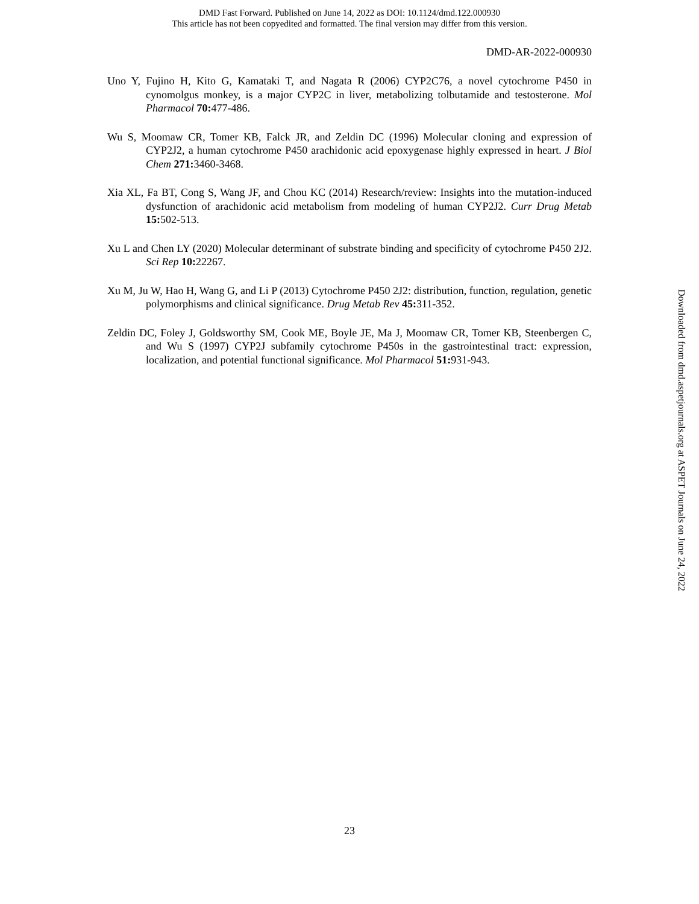DMD Fast Forward. Published on June 14, 2022 as DOI: 10.1124/dmd.122.000930
This article has not been copyedited and formatted. The final version may differ from this version.
DMD-AR-2022-000930
Uno Y, Fujino H, Kito G, Kamataki T, and Nagata R (2006) CYP2C76, a novel cytochrome P450 in cynomolgus monkey, is a major CYP2C in liver, metabolizing tolbutamide and testosterone. Mol Pharmacol 70: 477-486.
Wu S, Moomaw CR, Tomer KB, Falck JR, and Zeldin DC (1996) Molecular cloning and expression of CYP2J2, a human cytochrome P450 arachidonic acid epoxygenase highly expressed in heart. J Biol Chem 271: 3460-3468.
Xia XL, Fa BT, Cong S, Wang JF, and Chou KC (2014) Research/review: Insights into the mutation-induced dysfunction of arachidonic acid metabolism from modeling of human CYP2J2. Curr Drug Metab 15: 502-513.
Xu L and Chen LY (2020) Molecular determinant of substrate binding and specificity of cytochrome P450 2J2. Sci Rep 10: 22267.
Xu M, Ju W, Hao H, Wang G, and Li P (2013) Cytochrome P450 2J2: distribution, function, regulation, genetic polymorphisms and clinical significance. Drug Metab Rev 45: 311-352.
Zeldin DC, Foley J, Goldsworthy SM, Cook ME, Boyle JE, Ma J, Moomaw CR, Tomer KB, Steenbergen C, and Wu S (1997) CYP2J subfamily cytochrome P450s in the gastrointestinal tract: expression, localization, and potential functional significance. Mol Pharmacol 51: 931-943.
Downloaded from dmd.aspetjournals.org at ASPET Journals on June 24, 2022
23